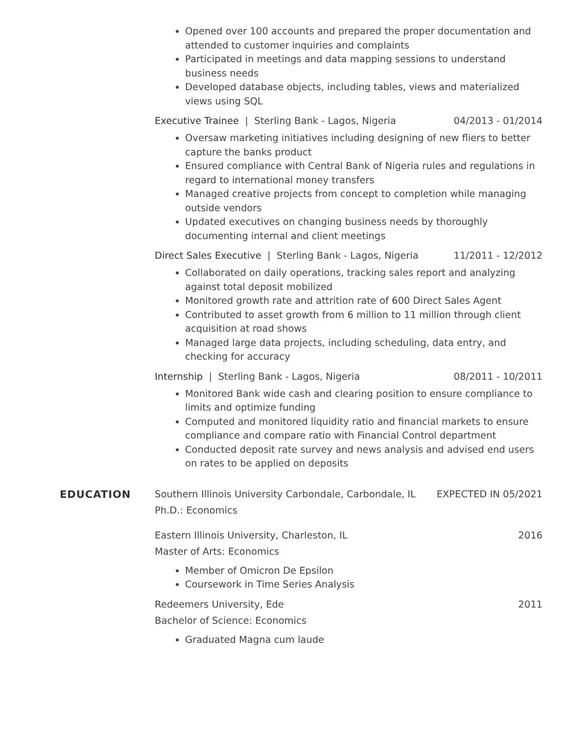Opened over 100 accounts and prepared the proper documentation and attended to customer inquiries and complaints
Participated in meetings and data mapping sessions to understand business needs
Developed database objects, including tables, views and materialized views using SQL
Executive Trainee | Sterling Bank - Lagos, Nigeria 04/2013 - 01/2014
Oversaw marketing initiatives including designing of new fliers to better capture the banks product
Ensured compliance with Central Bank of Nigeria rules and regulations in regard to international money transfers
Managed creative projects from concept to completion while managing outside vendors
Updated executives on changing business needs by thoroughly documenting internal and client meetings
Direct Sales Executive | Sterling Bank - Lagos, Nigeria 11/2011 - 12/2012
Collaborated on daily operations, tracking sales report and analyzing against total deposit mobilized
Monitored growth rate and attrition rate of 600 Direct Sales Agent
Contributed to asset growth from 6 million to 11 million through client acquisition at road shows
Managed large data projects, including scheduling, data entry, and checking for accuracy
Internship | Sterling Bank - Lagos, Nigeria 08/2011 - 10/2011
Monitored Bank wide cash and clearing position to ensure compliance to limits and optimize funding
Computed and monitored liquidity ratio and financial markets to ensure compliance and compare ratio with Financial Control department
Conducted deposit rate survey and news analysis and advised end users on rates to be applied on deposits
EDUCATION
Southern Illinois University Carbondale, Carbondale, IL EXPECTED IN 05/2021
Ph.D.: Economics
Eastern Illinois University, Charleston, IL 2016
Master of Arts: Economics
Member of Omicron De Epsilon
Coursework in Time Series Analysis
Redeemers University, Ede 2011
Bachelor of Science: Economics
Graduated Magna cum laude